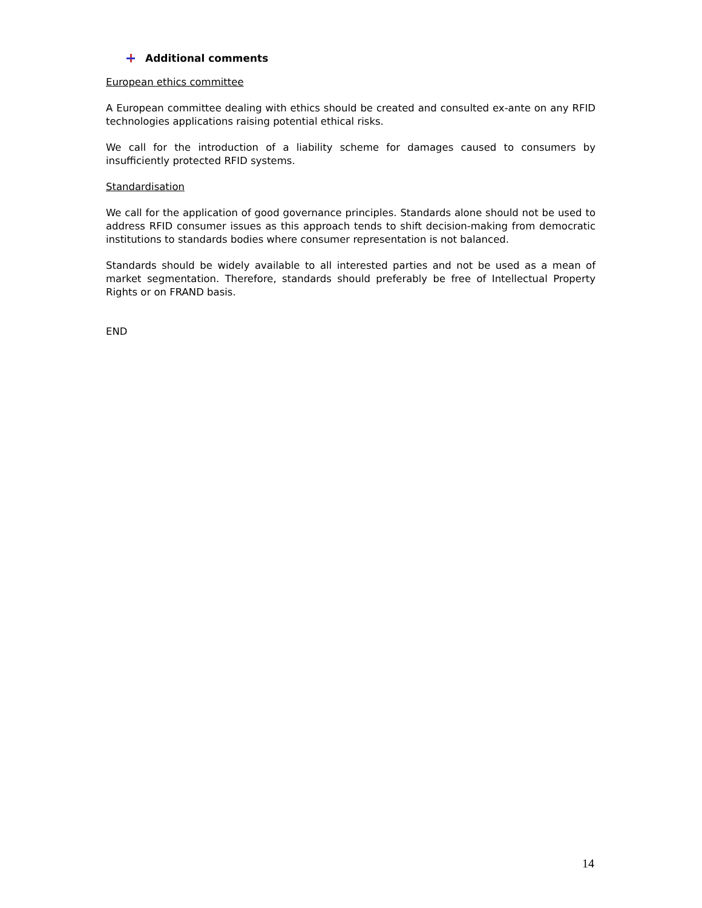Additional comments
European ethics committee
A European committee dealing with ethics should be created and consulted ex-ante on any RFID technologies applications raising potential ethical risks.
We call for the introduction of a liability scheme for damages caused to consumers by insufficiently protected RFID systems.
Standardisation
We call for the application of good governance principles. Standards alone should not be used to address RFID consumer issues as this approach tends to shift decision-making from democratic institutions to standards bodies where consumer representation is not balanced.
Standards should be widely available to all interested parties and not be used as a mean of market segmentation. Therefore, standards should preferably be free of Intellectual Property Rights or on FRAND basis.
END
14